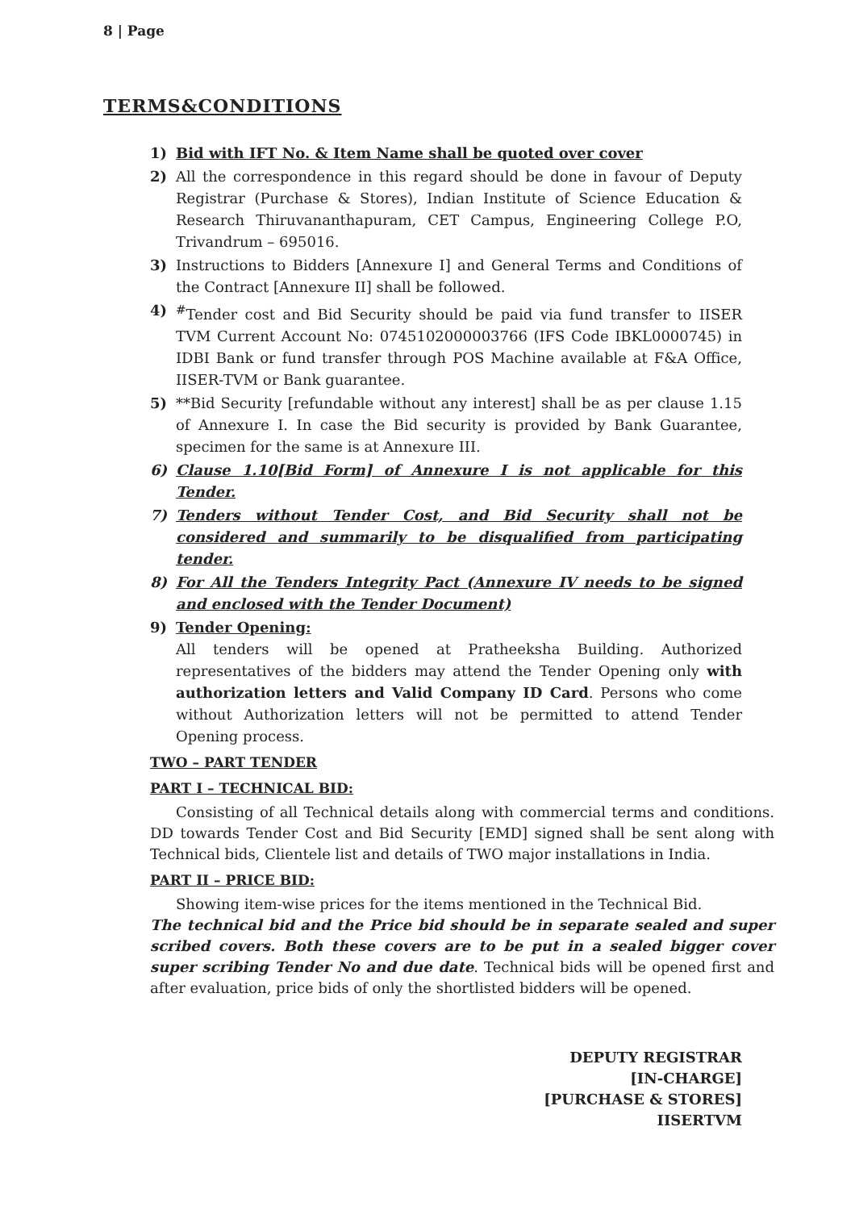8 | Page
TERMS&CONDITIONS
1) Bid with IFT No. & Item Name shall be quoted over cover
2) All the correspondence in this regard should be done in favour of Deputy Registrar (Purchase & Stores), Indian Institute of Science Education & Research Thiruvananthapuram, CET Campus, Engineering College P.O, Trivandrum – 695016.
3) Instructions to Bidders [Annexure I] and General Terms and Conditions of the Contract [Annexure II] shall be followed.
4)<sup>#</sup>Tender cost and Bid Security should be paid via fund transfer to IISER TVM Current Account No: 0745102000003766 (IFS Code IBKL0000745) in IDBI Bank or fund transfer through POS Machine available at F&A Office, IISER-TVM or Bank guarantee.
5) **Bid Security [refundable without any interest] shall be as per clause 1.15 of Annexure I. In case the Bid security is provided by Bank Guarantee, specimen for the same is at Annexure III.
6) Clause 1.10[Bid Form] of Annexure I is not applicable for this Tender.
7) Tenders without Tender Cost, and Bid Security shall not be considered and summarily to be disqualified from participating tender.
8) For All the Tenders Integrity Pact (Annexure IV needs to be signed and enclosed with the Tender Document)
9) Tender Opening:
All tenders will be opened at Pratheeksha Building. Authorized representatives of the bidders may attend the Tender Opening only with authorization letters and Valid Company ID Card. Persons who come without Authorization letters will not be permitted to attend Tender Opening process.
TWO – PART TENDER
PART I – TECHNICAL BID:
Consisting of all Technical details along with commercial terms and conditions. DD towards Tender Cost and Bid Security [EMD] signed shall be sent along with Technical bids, Clientele list and details of TWO major installations in India.
PART II – PRICE BID:
Showing item-wise prices for the items mentioned in the Technical Bid.
The technical bid and the Price bid should be in separate sealed and super scribed covers. Both these covers are to be put in a sealed bigger cover super scribing Tender No and due date. Technical bids will be opened first and after evaluation, price bids of only the shortlisted bidders will be opened.
DEPUTY REGISTRAR
[IN-CHARGE]
[PURCHASE & STORES]
IISERTVM